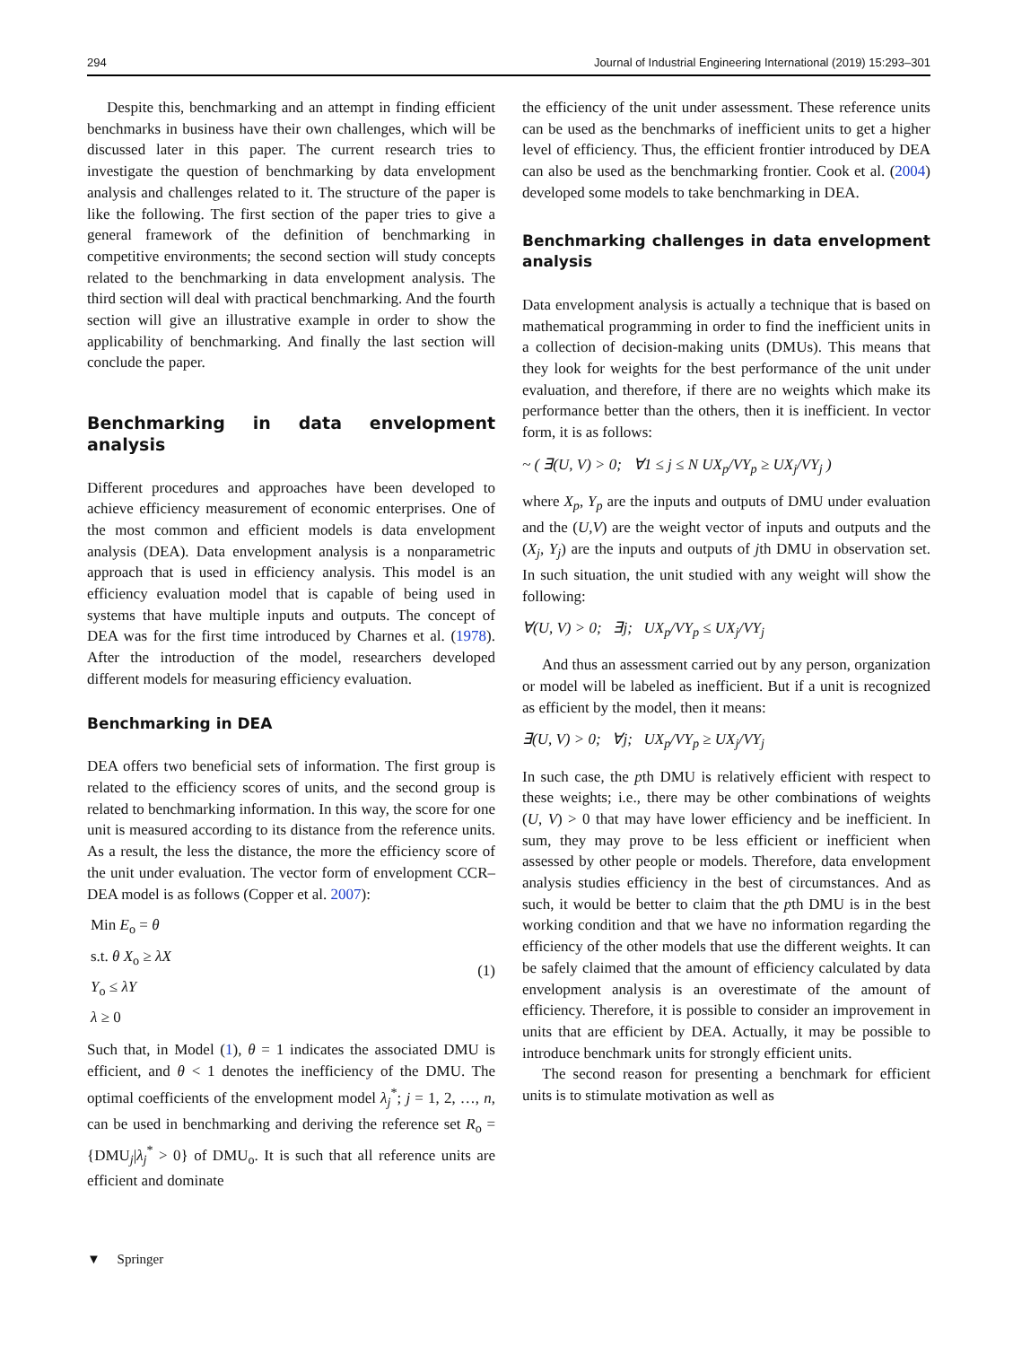294 Journal of Industrial Engineering International (2019) 15:293–301
Despite this, benchmarking and an attempt in finding efficient benchmarks in business have their own challenges, which will be discussed later in this paper. The current research tries to investigate the question of benchmarking by data envelopment analysis and challenges related to it. The structure of the paper is like the following. The first section of the paper tries to give a general framework of the definition of benchmarking in competitive environments; the second section will study concepts related to the benchmarking in data envelopment analysis. The third section will deal with practical benchmarking. And the fourth section will give an illustrative example in order to show the applicability of benchmarking. And finally the last section will conclude the paper.
Benchmarking in data envelopment analysis
Different procedures and approaches have been developed to achieve efficiency measurement of economic enterprises. One of the most common and efficient models is data envelopment analysis (DEA). Data envelopment analysis is a nonparametric approach that is used in efficiency analysis. This model is an efficiency evaluation model that is capable of being used in systems that have multiple inputs and outputs. The concept of DEA was for the first time introduced by Charnes et al. (1978). After the introduction of the model, researchers developed different models for measuring efficiency evaluation.
Benchmarking in DEA
DEA offers two beneficial sets of information. The first group is related to the efficiency scores of units, and the second group is related to benchmarking information. In this way, the score for one unit is measured according to its distance from the reference units. As a result, the less the distance, the more the efficiency score of the unit under evaluation. The vector form of envelopment CCR–DEA model is as follows (Copper et al. 2007):
Min E<sub>o</sub> = θ
s.t. θ X<sub>o</sub> ≥ λX
Y<sub>o</sub> ≤ λY
λ ≥ 0
(1)
Such that, in Model (1), θ = 1 indicates the associated DMU is efficient, and θ < 1 denotes the inefficiency of the DMU. The optimal coefficients of the envelopment model λ<sub>j</sub><sup>*</sup>; j = 1, 2, …, n, can be used in benchmarking and deriving the reference set R<sub>o</sub> = {DMU<sub>j</sub>|λ<sub>j</sub><sup>*</sup> > 0} of DMU<sub>o</sub>. It is such that all reference units are efficient and dominate
the efficiency of the unit under assessment. These reference units can be used as the benchmarks of inefficient units to get a higher level of efficiency. Thus, the efficient frontier introduced by DEA can also be used as the benchmarking frontier. Cook et al. (2004) developed some models to take benchmarking in DEA.
Benchmarking challenges in data envelopment analysis
Data envelopment analysis is actually a technique that is based on mathematical programming in order to find the inefficient units in a collection of decision-making units (DMUs). This means that they look for weights for the best performance of the unit under evaluation, and therefore, if there are no weights which make its performance better than the others, then it is inefficient. In vector form, it is as follows:
~ ( ∃(U, V) > 0; ∀1 ≤ j ≤ N UX<sub>p</sub>/VY<sub>p</sub> ≥ UX<sub>j</sub>/VY<sub>j</sub> )
where X<sub>p</sub>, Y<sub>p</sub> are the inputs and outputs of DMU under evaluation and the (U,V) are the weight vector of inputs and outputs and the (X<sub>j</sub>, Y<sub>j</sub>) are the inputs and outputs of jth DMU in observation set. In such situation, the unit studied with any weight will show the following:
∀(U, V) > 0; ∃j; UX<sub>p</sub>/VY<sub>p</sub> ≤ UX<sub>j</sub>/VY<sub>j</sub>
And thus an assessment carried out by any person, organization or model will be labeled as inefficient. But if a unit is recognized as efficient by the model, then it means:
∃(U, V) > 0; ∀j; UX<sub>p</sub>/VY<sub>p</sub> ≥ UX<sub>j</sub>/VY<sub>j</sub>
In such case, the pth DMU is relatively efficient with respect to these weights; i.e., there may be other combinations of weights (U, V) > 0 that may have lower efficiency and be inefficient. In sum, they may prove to be less efficient or inefficient when assessed by other people or models. Therefore, data envelopment analysis studies efficiency in the best of circumstances. And as such, it would be better to claim that the pth DMU is in the best working condition and that we have no information regarding the efficiency of the other models that use the different weights. It can be safely claimed that the amount of efficiency calculated by data envelopment analysis is an overestimate of the amount of efficiency. Therefore, it is possible to consider an improvement in units that are efficient by DEA. Actually, it may be possible to introduce benchmark units for strongly efficient units.
The second reason for presenting a benchmark for efficient units is to stimulate motivation as well as
▼ Springer